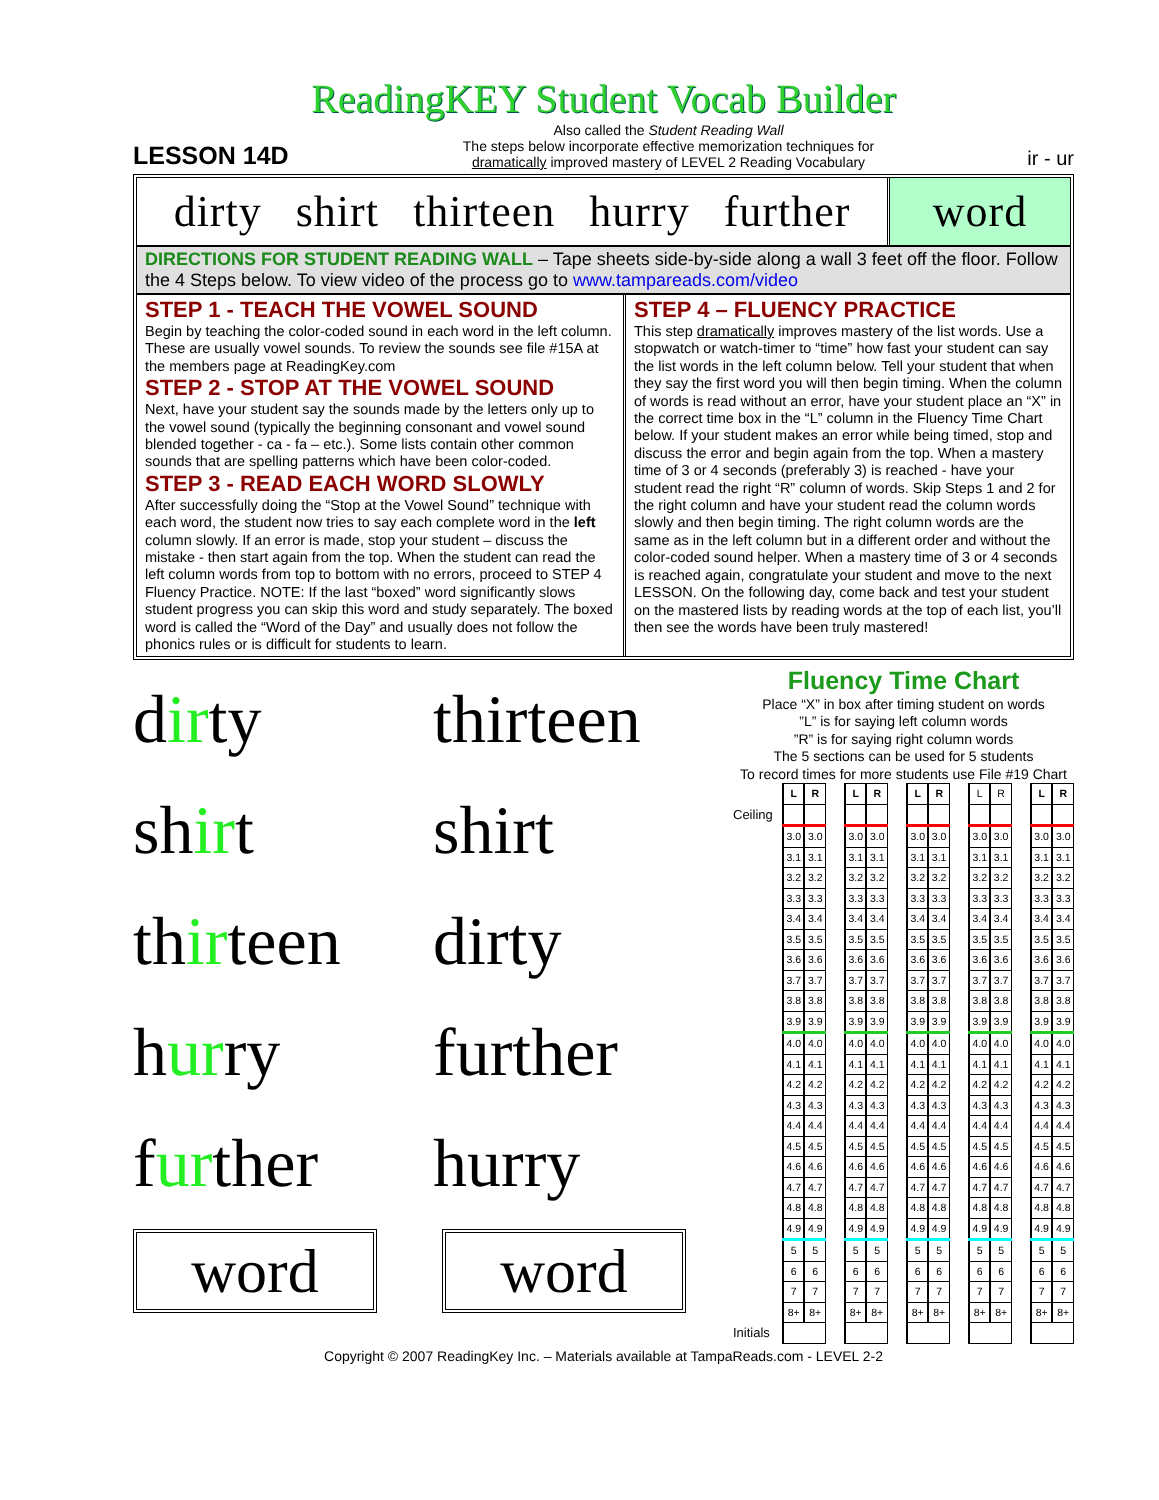ReadingKEY Student Vocab Builder
LESSON 14D
Also called the Student Reading Wall
The steps below incorporate effective memorization techniques for
dramatically improved mastery of LEVEL 2 Reading Vocabulary
ir - ur
dirty shirt thirteen hurry further
word
DIRECTIONS FOR STUDENT READING WALL – Tape sheets side-by-side along a wall 3 feet off the floor. Follow the 4 Steps below. To view video of the process go to www.tampareads.com/video
STEP 1 - TEACH THE VOWEL SOUND
Begin by teaching the color-coded sound in each word in the left column. These are usually vowel sounds. To review the sounds see file #15A at the members page at ReadingKey.com
STEP 2 - STOP AT THE VOWEL SOUND
Next, have your student say the sounds made by the letters only up to the vowel sound (typically the beginning consonant and vowel sound blended together - ca - fa – etc.). Some lists contain other common sounds that are spelling patterns which have been color-coded.
STEP 3 - READ EACH WORD SLOWLY
After successfully doing the “Stop at the Vowel Sound” technique with each word, the student now tries to say each complete word in the left column slowly. If an error is made, stop your student – discuss the mistake - then start again from the top. When the student can read the left column words from top to bottom with no errors, proceed to STEP 4 Fluency Practice. NOTE: If the last “boxed” word significantly slows student progress you can skip this word and study separately. The boxed word is called the “Word of the Day” and usually does not follow the phonics rules or is difficult for students to learn.
STEP 4 – FLUENCY PRACTICE
This step dramatically improves mastery of the list words. Use a stopwatch or watch-timer to “time” how fast your student can say the list words in the left column below. Tell your student that when they say the first word you will then begin timing. When the column of words is read without an error, have your student place an “X” in the correct time box in the “L” column in the Fluency Time Chart below. If your student makes an error while being timed, stop and discuss the error and begin again from the top. When a mastery time of 3 or 4 seconds (preferably 3) is reached - have your student read the right “R” column of words. Skip Steps 1 and 2 for the right column and have your student read the column words slowly and then begin timing. The right column words are the same as in the left column but in a different order and without the color-coded sound helper. When a mastery time of 3 or 4 seconds is reached again, congratulate your student and move to the next LESSON. On the following day, come back and test your student on the mastered lists by reading words at the top of each list, you’ll then see the words have been truly mastered!
dirty
thirteen
shirt shirt
thirteen
dirty
hurry further
further hurry
word word
Fluency Time Chart
Place “X” in box after timing student on words
”L” is for saying left column words
”R” is for saying right column words
The 5 sections can be used for 5 students
To record times for more students use File #19 Chart
| | L | R | | L | R | | L | R | | L | R | | L | R |
| Ceiling | | | | | | | | | | | | | | |
| | 3.0 | 3.0 | | 3.0 | 3.0 | | 3.0 | 3.0 | | 3.0 | 3.0 | | 3.0 | 3.0 |
| | 3.1 | 3.1 | | 3.1 | 3.1 | | 3.1 | 3.1 | | 3.1 | 3.1 | | 3.1 | 3.1 |
| | 3.2 | 3.2 | | 3.2 | 3.2 | | 3.2 | 3.2 | | 3.2 | 3.2 | | 3.2 | 3.2 |
| | 3.3 | 3.3 | | 3.3 | 3.3 | | 3.3 | 3.3 | | 3.3 | 3.3 | | 3.3 | 3.3 |
| | 3.4 | 3.4 | | 3.4 | 3.4 | | 3.4 | 3.4 | | 3.4 | 3.4 | | 3.4 | 3.4 |
| | 3.5 | 3.5 | | 3.5 | 3.5 | | 3.5 | 3.5 | | 3.5 | 3.5 | | 3.5 | 3.5 |
| | 3.6 | 3.6 | | 3.6 | 3.6 | | 3.6 | 3.6 | | 3.6 | 3.6 | | 3.6 | 3.6 |
| | 3.7 | 3.7 | | 3.7 | 3.7 | | 3.7 | 3.7 | | 3.7 | 3.7 | | 3.7 | 3.7 |
| | 3.8 | 3.8 | | 3.8 | 3.8 | | 3.8 | 3.8 | | 3.8 | 3.8 | | 3.8 | 3.8 |
| | 3.9 | 3.9 | | 3.9 | 3.9 | | 3.9 | 3.9 | | 3.9 | 3.9 | | 3.9 | 3.9 |
| | 4.0 | 4.0 | | 4.0 | 4.0 | | 4.0 | 4.0 | | 4.0 | 4.0 | | 4.0 | 4.0 |
| | 4.1 | 4.1 | | 4.1 | 4.1 | | 4.1 | 4.1 | | 4.1 | 4.1 | | 4.1 | 4.1 |
| | 4.2 | 4.2 | | 4.2 | 4.2 | | 4.2 | 4.2 | | 4.2 | 4.2 | | 4.2 | 4.2 |
| | 4.3 | 4.3 | | 4.3 | 4.3 | | 4.3 | 4.3 | | 4.3 | 4.3 | | 4.3 | 4.3 |
| | 4.4 | 4.4 | | 4.4 | 4.4 | | 4.4 | 4.4 | | 4.4 | 4.4 | | 4.4 | 4.4 |
| | 4.5 | 4.5 | | 4.5 | 4.5 | | 4.5 | 4.5 | | 4.5 | 4.5 | | 4.5 | 4.5 |
| | 4.6 | 4.6 | | 4.6 | 4.6 | | 4.6 | 4.6 | | 4.6 | 4.6 | | 4.6 | 4.6 |
| | 4.7 | 4.7 | | 4.7 | 4.7 | | 4.7 | 4.7 | | 4.7 | 4.7 | | 4.7 | 4.7 |
| | 4.8 | 4.8 | | 4.8 | 4.8 | | 4.8 | 4.8 | | 4.8 | 4.8 | | 4.8 | 4.8 |
| | 4.9 | 4.9 | | 4.9 | 4.9 | | 4.9 | 4.9 | | 4.9 | 4.9 | | 4.9 | 4.9 |
| | 5 | 5 | | 5 | 5 | | 5 | 5 | | 5 | 5 | | 5 | 5 |
| | 6 | 6 | | 6 | 6 | | 6 | 6 | | 6 | 6 | | 6 | 6 |
| | 7 | 7 | | 7 | 7 | | 7 | 7 | | 7 | 7 | | 7 | 7 |
| | 8+ | 8+ | | 8+ | 8+ | | 8+ | 8+ | | 8+ | 8+ | | 8+ | 8+ |
| Initials | | | | | | | | | | | | | | |
Copyright © 2007 ReadingKey Inc. – Materials available at TampaReads.com - LEVEL 2-2